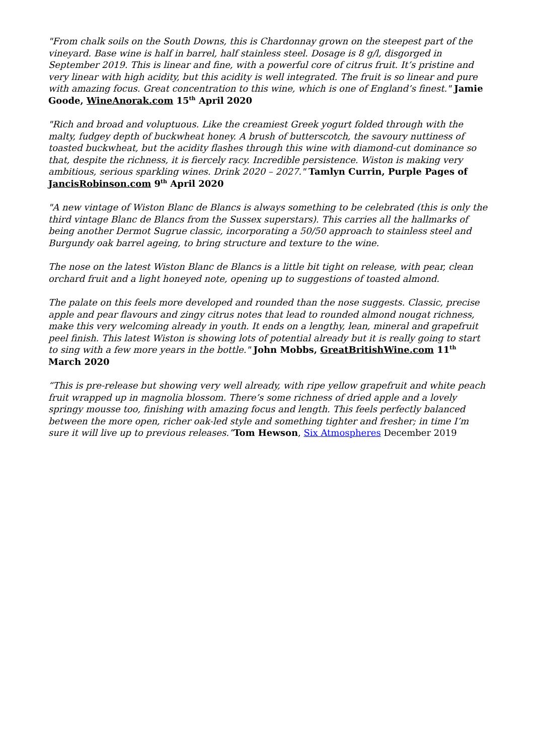"From chalk soils on the South Downs, this is Chardonnay grown on the steepest part of the vineyard. Base wine is half in barrel, half stainless steel. Dosage is 8 g/l, disgorged in September 2019. This is linear and fine, with a powerful core of citrus fruit. It’s pristine and very linear with high acidity, but this acidity is well integrated. The fruit is so linear and pure with amazing focus. Great concentration to this wine, which is one of England’s finest." Jamie Goode, WineAnorak.com 15<sup>th</sup> April 2020
"Rich and broad and voluptuous. Like the creamiest Greek yogurt folded through with the malty, fudgey depth of buckwheat honey. A brush of butterscotch, the savoury nuttiness of toasted buckwheat, but the acidity flashes through this wine with diamond-cut dominance so that, despite the richness, it is fiercely racy. Incredible persistence. Wiston is making very ambitious, serious sparkling wines. Drink 2020 – 2027." Tamlyn Currin, Purple Pages of JancisRobinson.com 9<sup>th</sup> April 2020
"A new vintage of Wiston Blanc de Blancs is always something to be celebrated (this is only the third vintage Blanc de Blancs from the Sussex superstars). This carries all the hallmarks of being another Dermot Sugrue classic, incorporating a 50/50 approach to stainless steel and Burgundy oak barrel ageing, to bring structure and texture to the wine.
The nose on the latest Wiston Blanc de Blancs is a little bit tight on release, with pear, clean orchard fruit and a light honeyed note, opening up to suggestions of toasted almond.
The palate on this feels more developed and rounded than the nose suggests. Classic, precise apple and pear flavours and zingy citrus notes that lead to rounded almond nougat richness, make this very welcoming already in youth. It ends on a lengthy, lean, mineral and grapefruit peel finish. This latest Wiston is showing lots of potential already but it is really going to start to sing with a few more years in the bottle." John Mobbs, GreatBritishWine.com 11<sup>th</sup> March 2020
“This is pre-release but showing very well already, with ripe yellow grapefruit and white peach fruit wrapped up in magnolia blossom. There’s some richness of dried apple and a lovely springy mousse too, finishing with amazing focus and length. This feels perfectly balanced between the more open, richer oak-led style and something tighter and fresher; in time I’m sure it will live up to previous releases.”Tom Hewson, Six Atmospheres December 2019